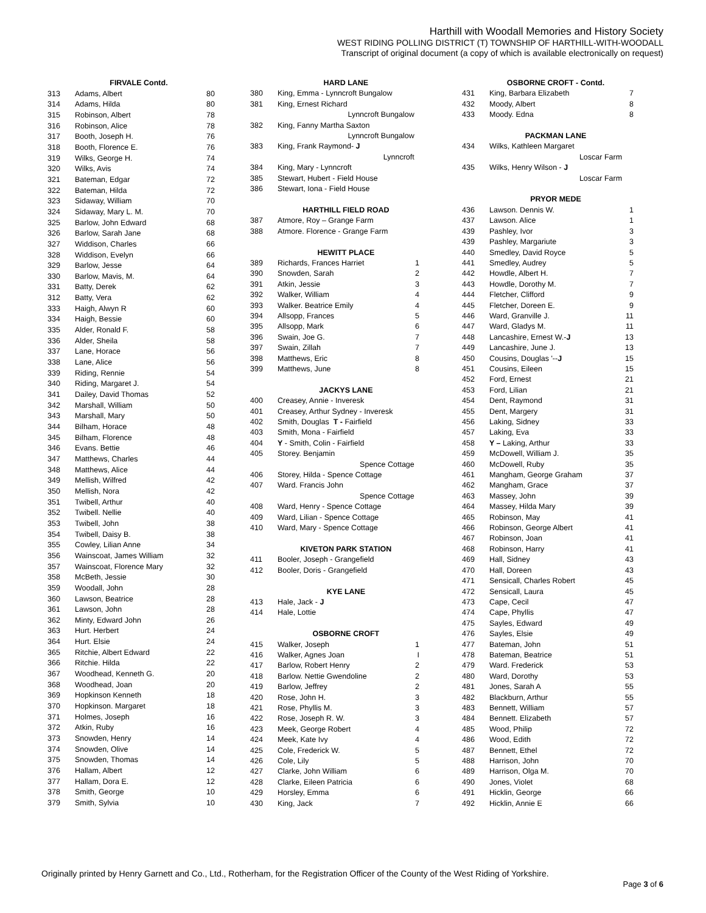Harthill with Woodall Memories and History Society
WEST RIDING POLLING DISTRICT (T) TOWNSHIP OF HARTHILL-WITH-WOODALL
Transcript of original document (a copy of which is available electronically on request)
| | FIRVALE Contd. | |
| 313 | Adams, Albert | 80 |
| 314 | Adams, Hilda | 80 |
| 315 | Robinson, Albert | 78 |
| 316 | Robinson, Alice | 78 |
| 317 | Booth, Joseph H. | 76 |
| 318 | Booth, Florence E. | 76 |
| 319 | Wilks, George H. | 74 |
| 320 | Wilks, Avis | 74 |
| 321 | Bateman, Edgar | 72 |
| 322 | Bateman, Hilda | 72 |
| 323 | Sidaway, William | 70 |
| 324 | Sidaway, Mary L. M. | 70 |
| 325 | Barlow, John Edward | 68 |
| 326 | Barlow, Sarah Jane | 68 |
| 327 | Widdison, Charles | 66 |
| 328 | Widdison, Evelyn | 66 |
| 329 | Barlow, Jesse | 64 |
| 330 | Barlow, Mavis, M. | 64 |
| 331 | Batty, Derek | 62 |
| 312 | Batty, Vera | 62 |
| 333 | Haigh, Alwyn R | 60 |
| 334 | Haigh, Bessie | 60 |
| 335 | Alder, Ronald F. | 58 |
| 336 | Alder, Sheila | 58 |
| 337 | Lane, Horace | 56 |
| 338 | Lane, Alice | 56 |
| 339 | Riding, Rennie | 54 |
| 340 | Riding, Margaret J. | 54 |
| 341 | Dailey, David Thomas | 52 |
| 342 | Marshall, William | 50 |
| 343 | Marshall, Mary | 50 |
| 344 | Bilham, Horace | 48 |
| 345 | Bilham, Florence | 48 |
| 346 | Evans. Bettie | 46 |
| 347 | Matthews, Charles | 44 |
| 348 | Matthews, Alice | 44 |
| 349 | Mellish, Wilfred | 42 |
| 350 | Mellish, Nora | 42 |
| 351 | Twibell, Arthur | 40 |
| 352 | Twibell. Nellie | 40 |
| 353 | Twibell, John | 38 |
| 354 | Twibell, Daisy B. | 38 |
| 355 | Cowley, Lilian Anne | 34 |
| 356 | Wainscoat, James William | 32 |
| 357 | Wainscoat, Florence Mary | 32 |
| 358 | McBeth, Jessie | 30 |
| 359 | Woodall, John | 28 |
| 360 | Lawson, Beatrice | 28 |
| 361 | Lawson, John | 28 |
| 362 | Minty, Edward John | 26 |
| 363 | Hurt. Herbert | 24 |
| 364 | Hurt. Elsie | 24 |
| 365 | Ritchie, Albert Edward | 22 |
| 366 | Ritchie. Hilda | 22 |
| 367 | Woodhead, Kenneth G. | 20 |
| 368 | Woodhead, Joan | 20 |
| 369 | Hopkinson Kenneth | 18 |
| 370 | Hopkinson. Margaret | 18 |
| 371 | Holmes, Joseph | 16 |
| 372 | Atkin, Ruby | 16 |
| 373 | Snowden, Henry | 14 |
| 374 | Snowden, Olive | 14 |
| 375 | Snowden, Thomas | 14 |
| 376 | Hallam, Albert | 12 |
| 377 | Hallam, Dora E. | 12 |
| 378 | Smith, George | 10 |
| 379 | Smith, Sylvia | 10 |
| | HARD LANE | |
| 380 | King, Emma - Lynncroft Bungalow | |
| 381 | King, Ernest Richard | |
| | Lynncroft Bungalow | |
| 382 | King, Fanny Martha Saxton | |
| | Lynncroft Bungalow | |
| 383 | King, Frank Raymond- J | |
| | Lynncroft | |
| 384 | King, Mary - Lynncroft | |
| 385 | Stewart, Hubert - Field House | |
| 386 | Stewart, Iona - Field House | |
| | HARTHILL FIELD ROAD | |
| 387 | Atmore, Roy – Grange Farm | |
| 388 | Atmore. Florence - Grange Farm | |
| | HEWITT PLACE | |
| 389 | Richards, Frances Harriet | 1 |
| 390 | Snowden, Sarah | 2 |
| 391 | Atkin, Jessie | 3 |
| 392 | Walker, William | 4 |
| 393 | Walker. Beatrice Emily | 4 |
| 394 | Allsopp, Frances | 5 |
| 395 | Allsopp, Mark | 6 |
| 396 | Swain, Joe G. | 7 |
| 397 | Swain, Zillah | 7 |
| 398 | Matthews, Eric | 8 |
| 399 | Matthews, June | 8 |
| | JACKYS LANE | |
| 400 | Creasey, Annie - Inveresk | |
| 401 | Creasey, Arthur Sydney - Inveresk | |
| 402 | Smith, Douglas T - Fairfield | |
| 403 | Smith, Mona - Fairfield | |
| 404 | Y - Smith, Colin - Fairfield | |
| 405 | Storey. Benjamin | |
| | Spence Cottage | |
| 406 | Storey, Hilda - Spence Cottage | |
| 407 | Ward. Francis John | |
| | Spence Cottage | |
| 408 | Ward, Henry - Spence Cottage | |
| 409 | Ward, Lilian - Spence Cottage | |
| 410 | Ward, Mary - Spence Cottage | |
| | KIVETON PARK STATION | |
| 411 | Booler, Joseph - Grangefield | |
| 412 | Booler, Doris - Grangefield | |
| | KYE LANE | |
| 413 | Hale, Jack - J | |
| 414 | Hale, Lottie | |
| | OSBORNE CROFT | |
| 415 | Walker, Joseph | 1 |
| 416 | Walker, Agnes Joan | I |
| 417 | Barlow, Robert Henry | 2 |
| 418 | Barlow. Nettie Gwendoline | 2 |
| 419 | Barlow, Jeffrey | 2 |
| 420 | Rose, John H. | 3 |
| 421 | Rose, Phyllis M. | 3 |
| 422 | Rose, Joseph R. W. | 3 |
| 423 | Meek, George Robert | 4 |
| 424 | Meek, Kate Ivy | 4 |
| 425 | Cole, Frederick W. | 5 |
| 426 | Cole, Lily | 5 |
| 427 | Clarke, John William | 6 |
| 428 | Clarke, Eileen Patricia | 6 |
| 429 | Horsley, Emma | 6 |
| 430 | King, Jack | 7 |
| | OSBORNE CROFT - Contd. | |
| 431 | King, Barbara Elizabeth | 7 |
| 432 | Moody, Albert | 8 |
| 433 | Moody. Edna | 8 |
| | PACKMAN LANE | |
| 434 | Wilks, Kathleen Margaret | |
| | Loscar Farm | |
| 435 | Wilks, Henry Wilson - J | |
| | Loscar Farm | |
| | PRYOR MEDE | |
| 436 | Lawson. Dennis W. | 1 |
| 437 | Lawson. Alice | 1 |
| 439 | Pashley, Ivor | 3 |
| 439 | Pashley, Margariute | 3 |
| 440 | Smedley, David Royce | 5 |
| 441 | Smedley, Audrey | 5 |
| 442 | Howdle, Albert H. | 7 |
| 443 | Howdle, Dorothy M. | 7 |
| 444 | Fletcher, Clifford | 9 |
| 445 | Fletcher, Doreen E. | 9 |
| 446 | Ward, Granville J. | 11 |
| 447 | Ward, Gladys M. | 11 |
| 448 | Lancashire, Ernest W.- J | 13 |
| 449 | Lancashire, June J. | 13 |
| 450 | Cousins, Douglas '-- J | 15 |
| 451 | Cousins, Eileen | 15 |
| 452 | Ford, Ernest | 21 |
| 453 | Ford, Lilian | 21 |
| 454 | Dent, Raymond | 31 |
| 455 | Dent, Margery | 31 |
| 456 | Laking, Sidney | 33 |
| 457 | Laking, Eva | 33 |
| 458 | Y – Laking, Arthur | 33 |
| 459 | McDowell, William J. | 35 |
| 460 | McDowell, Ruby | 35 |
| 461 | Mangham, George Graham | 37 |
| 462 | Mangham, Grace | 37 |
| 463 | Massey, John | 39 |
| 464 | Massey, Hilda Mary | 39 |
| 465 | Robinson, May | 41 |
| 466 | Robinson, George Albert | 41 |
| 467 | Robinson, Joan | 41 |
| 468 | Robinson, Harry | 41 |
| 469 | Hall, Sidney | 43 |
| 470 | Hall, Doreen | 43 |
| 471 | Sensicall, Charles Robert | 45 |
| 472 | Sensicall, Laura | 45 |
| 473 | Cape, Cecil | 47 |
| 474 | Cape, Phyllis | 47 |
| 475 | Sayles, Edward | 49 |
| 476 | Sayles, Elsie | 49 |
| 477 | Bateman, John | 51 |
| 478 | Bateman, Beatrice | 51 |
| 479 | Ward. Frederick | 53 |
| 480 | Ward, Dorothy | 53 |
| 481 | Jones, Sarah A | 55 |
| 482 | Blackburn, Arthur | 55 |
| 483 | Bennett, William | 57 |
| 484 | Bennett. Elizabeth | 57 |
| 485 | Wood, Philip | 72 |
| 486 | Wood, Edith | 72 |
| 487 | Bennett, Ethel | 72 |
| 488 | Harrison, John | 70 |
| 489 | Harrison, Olga M. | 70 |
| 490 | Jones, Violet | 68 |
| 491 | Hicklin, George | 66 |
| 492 | Hicklin, Annie E | 66 |
Originally printed by Henry Garnett and Co., Ltd., Rotherham, for the Registration Officer of the County of the West Riding of Yorkshire.
Page 3 of 6